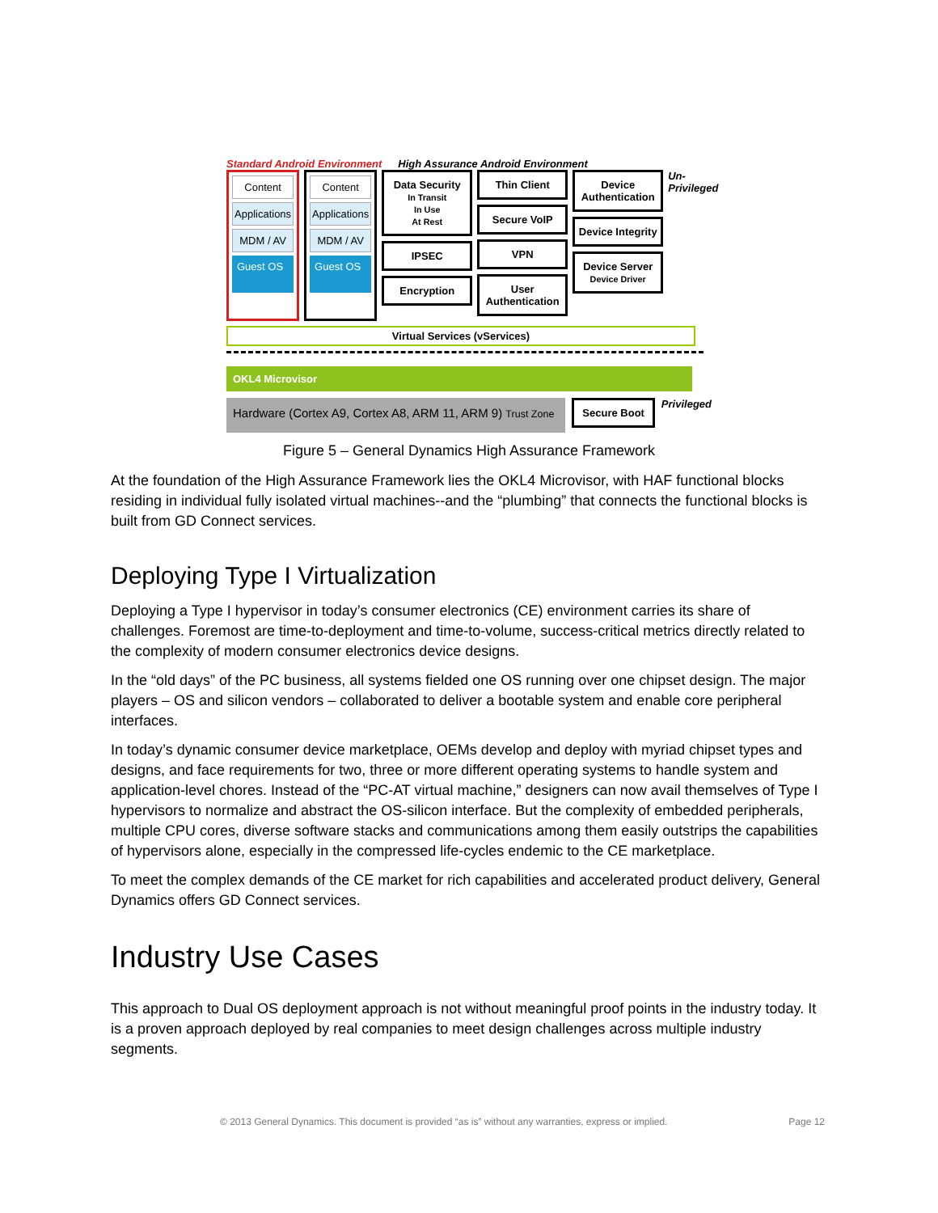Standard Android Environment High Assurance Android Environment
Content
Applications
MDM / AV
Guest OS
Content
Applications
MDM / AV
Guest OS
Data Security
In Transit
In Use
At Rest
IPSEC
Encryption
Thin Client
Secure VoIP
VPN
User Authentication
Device Authentication
Device Integrity
Device Server
Device Driver
Un-Privileged
Virtual Services (vServices)
OKL4 Microvisor
Hardware (Cortex A9, Cortex A8, ARM 11, ARM 9) Trust Zone
Secure Boot
Privileged
Figure 5 – General Dynamics High Assurance Framework
At the foundation of the High Assurance Framework lies the OKL4 Microvisor, with HAF functional blocks residing in individual fully isolated virtual machines--and the “plumbing” that connects the functional blocks is built from GD Connect services.
Deploying Type I Virtualization
Deploying a Type I hypervisor in today’s consumer electronics (CE) environment carries its share of challenges. Foremost are time-to-deployment and time-to-volume, success-critical metrics directly related to the complexity of modern consumer electronics device designs.
In the “old days” of the PC business, all systems fielded one OS running over one chipset design. The major players – OS and silicon vendors – collaborated to deliver a bootable system and enable core peripheral interfaces.
In today’s dynamic consumer device marketplace, OEMs develop and deploy with myriad chipset types and designs, and face requirements for two, three or more different operating systems to handle system and application-level chores. Instead of the “PC-AT virtual machine,” designers can now avail themselves of Type I hypervisors to normalize and abstract the OS-silicon interface. But the complexity of embedded peripherals, multiple CPU cores, diverse software stacks and communications among them easily outstrips the capabilities of hypervisors alone, especially in the compressed life-cycles endemic to the CE marketplace.
To meet the complex demands of the CE market for rich capabilities and accelerated product delivery, General Dynamics offers GD Connect services.
Industry Use Cases
This approach to Dual OS deployment approach is not without meaningful proof points in the industry today. It is a proven approach deployed by real companies to meet design challenges across multiple industry segments.
© 2013 General Dynamics. This document is provided “as is” without any warranties, express or implied. Page 12